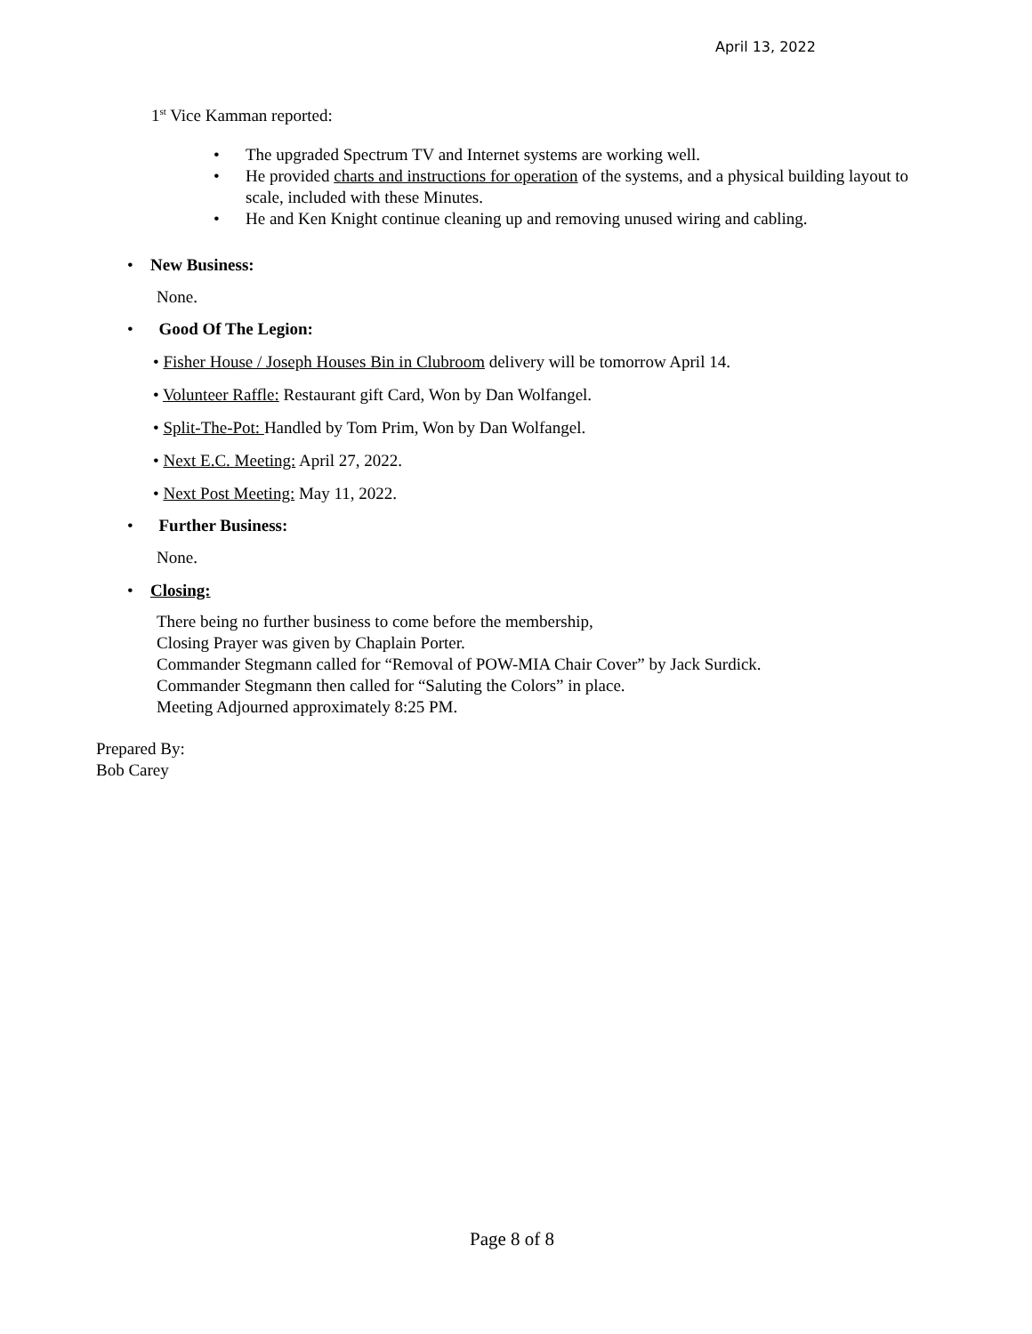April 13, 2022
1<sup>st</sup> Vice Kamman reported:
• The upgraded Spectrum TV and Internet systems are working well.
• He provided charts and instructions for operation of the systems, and a physical building layout to scale, included with these Minutes.
• He and Ken Knight continue cleaning up and removing unused wiring and cabling.
• New Business:
None.
• Good Of The Legion:
• Fisher House / Joseph Houses Bin in Clubroom delivery will be tomorrow April 14.
• Volunteer Raffle: Restaurant gift Card, Won by Dan Wolfangel.
• Split-The-Pot: Handled by Tom Prim, Won by Dan Wolfangel.
• Next E.C. Meeting: April 27, 2022.
• Next Post Meeting: May 11, 2022.
• Further Business:
None.
• Closing:
There being no further business to come before the membership,
Closing Prayer was given by Chaplain Porter.
Commander Stegmann called for “Removal of POW-MIA Chair Cover” by Jack Surdick.
Commander Stegmann then called for “Saluting the Colors” in place.
Meeting Adjourned approximately 8:25 PM.
Prepared By:
Bob Carey
Page 8 of 8